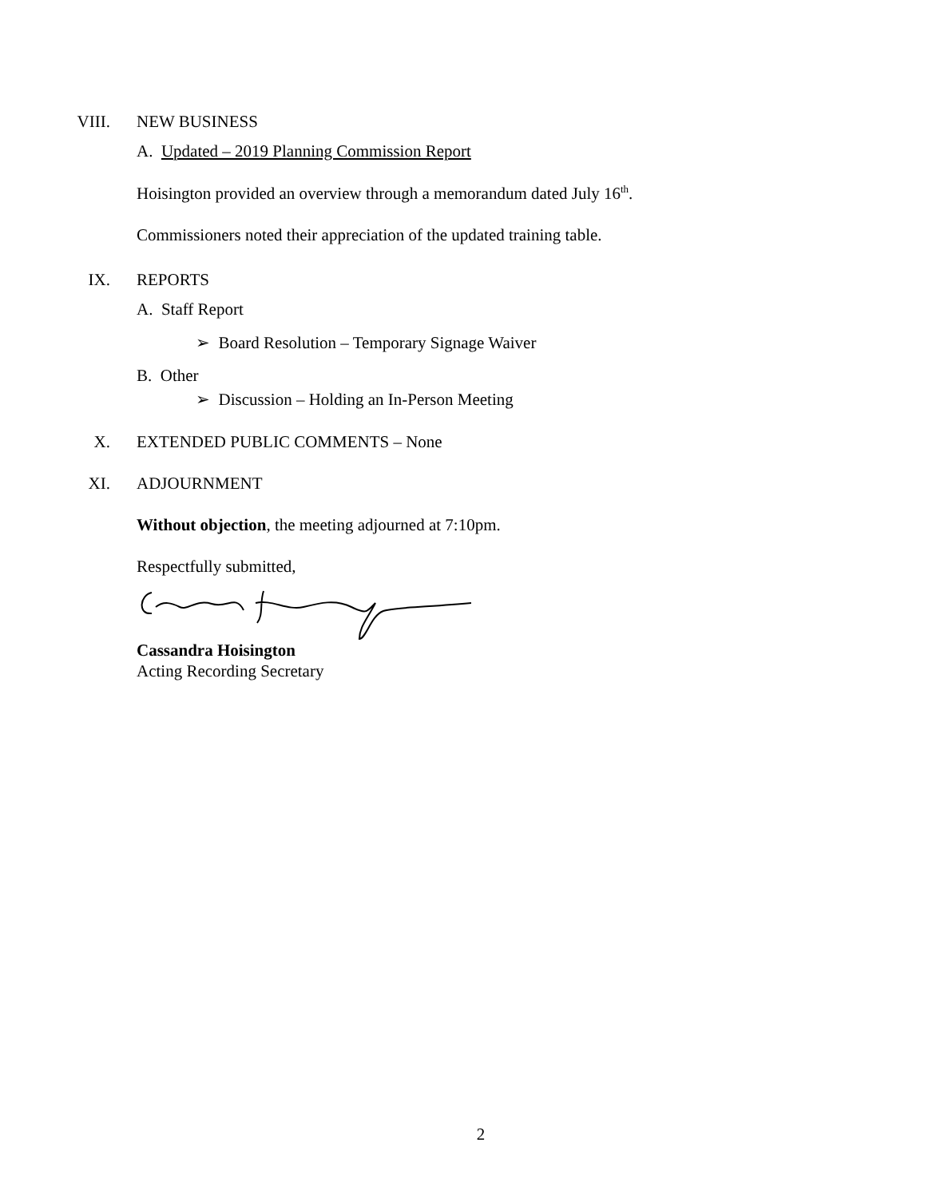VIII. NEW BUSINESS
A. Updated – 2019 Planning Commission Report
Hoisington provided an overview through a memorandum dated July 16<sup>th</sup>.
Commissioners noted their appreciation of the updated training table.
IX. REPORTS
A. Staff Report
➢ Board Resolution – Temporary Signage Waiver
B. Other
➢ Discussion – Holding an In-Person Meeting
X. EXTENDED PUBLIC COMMENTS – None
XI. ADJOURNMENT
Without objection, the meeting adjourned at 7:10pm.
Respectfully submitted,
Cassandra Hoisington
Acting Recording Secretary
2